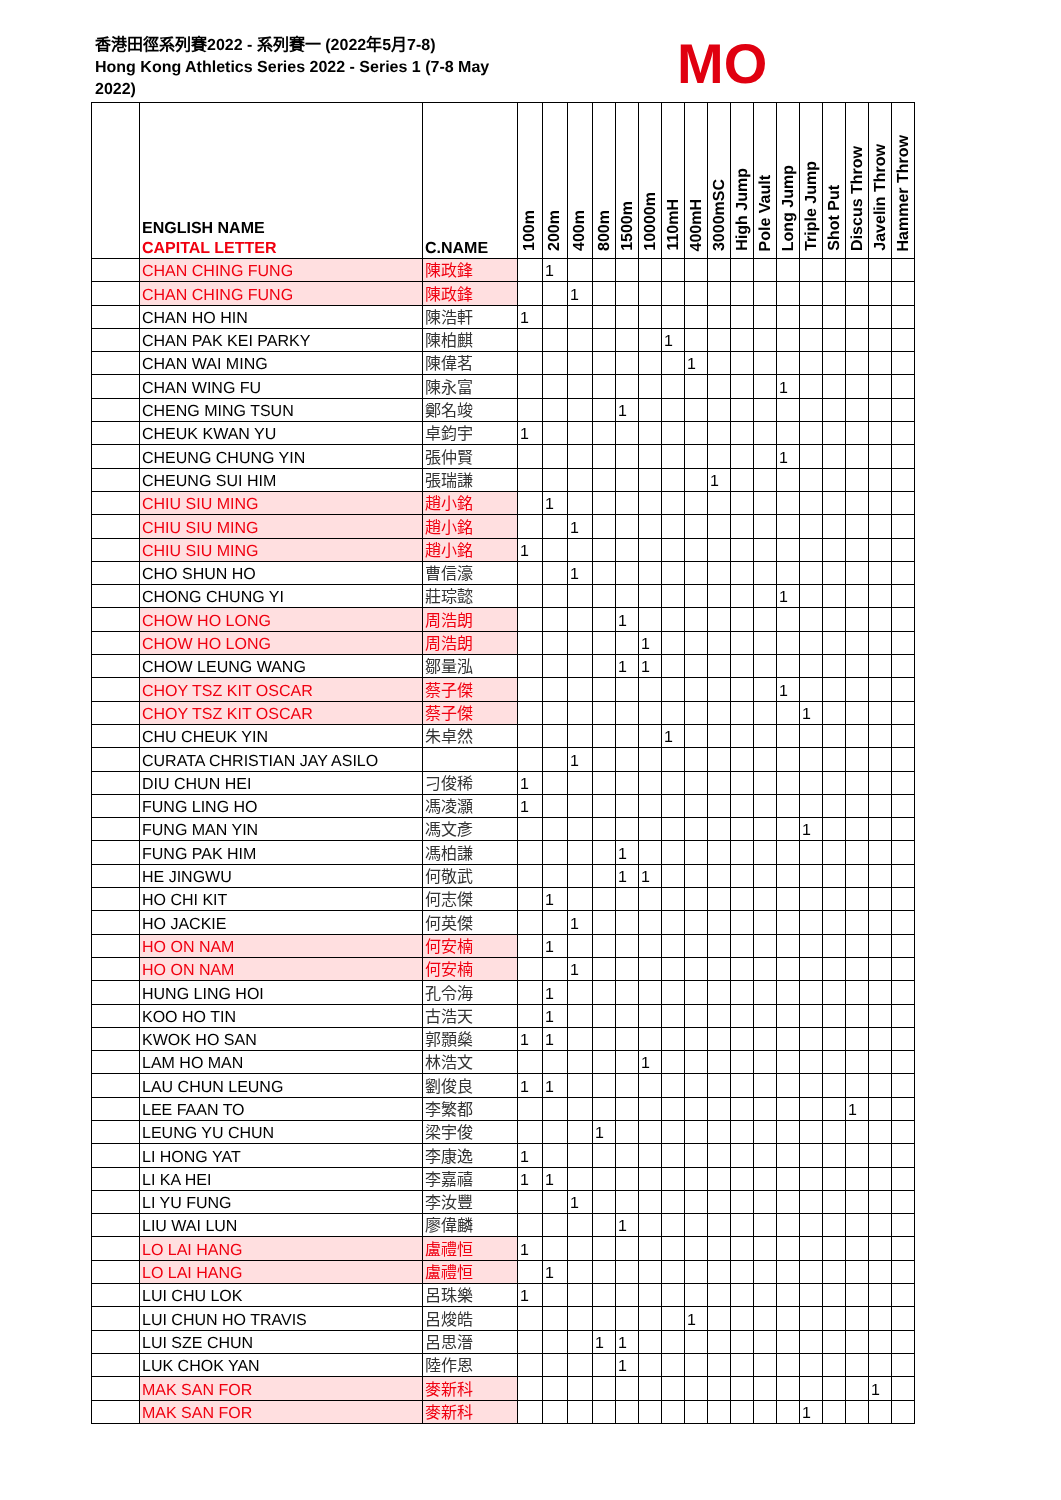香港田徑系列賽2022 - 系列賽一 (2022年5月7-8)
Hong Kong Athletics Series 2022 - Series 1 (7-8 May 2022)
MO
| | ENGLISH NAME CAPITAL LETTER | C.NAME | 100m | 200m | 400m | 800m | 1500m | 10000m | 110mH | 400mH | 3000mSC | High Jump | Pole Vault | Long Jump | Triple Jump | Shot Put | Discus Throw | Javelin Throw | Hammer Throw |
| --- | --- | --- | --- | --- | --- | --- | --- | --- | --- | --- | --- | --- | --- | --- | --- | --- | --- | --- | --- |
| | CHAN CHING FUNG | 陳政鋒 | | 1 | | | | | | | | | | | | | | | |
| | CHAN CHING FUNG | 陳政鋒 | | | 1 | | | | | | | | | | | | | | |
| | CHAN HO HIN | 陳浩軒 | 1 | | | | | | | | | | | | | | | | |
| | CHAN PAK KEI PARKY | 陳柏麒 | | | | | | | 1 | | | | | | | | | | |
| | CHAN WAI MING | 陳偉茗 | | | | | | | | 1 | | | | | | | | | |
| | CHAN WING FU | 陳永富 | | | | | | | | | | | | 1 | | | | | |
| | CHENG MING TSUN | 鄭名竣 | | | | | 1 | | | | | | | | | | | | |
| | CHEUK KWAN YU | 卓鈞宇 | 1 | | | | | | | | | | | | | | | | |
| | CHEUNG CHUNG YIN | 張仲賢 | | | | | | | | | | | | 1 | | | | | |
| | CHEUNG SUI HIM | 張瑞謙 | | | | | | | | | 1 | | | | | | | | |
| | CHIU SIU MING | 趙小銘 | | 1 | | | | | | | | | | | | | | | |
| | CHIU SIU MING | 趙小銘 | | | 1 | | | | | | | | | | | | | | |
| | CHIU SIU MING | 趙小銘 | 1 | | | | | | | | | | | | | | | | |
| | CHO SHUN HO | 曹信濠 | | | 1 | | | | | | | | | | | | | | |
| | CHONG CHUNG YI | 莊琮懿 | | | | | | | | | | | | 1 | | | | | |
| | CHOW HO LONG | 周浩朗 | | | | | 1 | | | | | | | | | | | | |
| | CHOW HO LONG | 周浩朗 | | | | | | 1 | | | | | | | | | | | |
| | CHOW LEUNG WANG | 鄒量泓 | | | | | 1 | 1 | | | | | | | | | | | |
| | CHOY TSZ KIT OSCAR | 蔡子傑 | | | | | | | | | | | | 1 | | | | | |
| | CHOY TSZ KIT OSCAR | 蔡子傑 | | | | | | | | | | | | | 1 | | | | |
| | CHU CHEUK YIN | 朱卓然 | | | | | | | 1 | | | | | | | | | | |
| | CURATA CHRISTIAN JAY ASILO | | | | 1 | | | | | | | | | | | | | | |
| | DIU CHUN HEI | 刁俊稀 | 1 | | | | | | | | | | | | | | | | |
| | FUNG LING HO | 馮凌灝 | 1 | | | | | | | | | | | | | | | | |
| | FUNG MAN YIN | 馮文彥 | | | | | | | | | | | | | 1 | | | | |
| | FUNG PAK HIM | 馮柏謙 | | | | | 1 | | | | | | | | | | | | |
| | HE JINGWU | 何敬武 | | | | | 1 | 1 | | | | | | | | | | | |
| | HO CHI KIT | 何志傑 | | 1 | | | | | | | | | | | | | | | |
| | HO JACKIE | 何英傑 | | | 1 | | | | | | | | | | | | | | |
| | HO ON NAM | 何安楠 | | 1 | | | | | | | | | | | | | | | |
| | HO ON NAM | 何安楠 | | | 1 | | | | | | | | | | | | | | |
| | HUNG LING HOI | 孔令海 | | 1 | | | | | | | | | | | | | | | |
| | KOO HO TIN | 古浩天 | | 1 | | | | | | | | | | | | | | | |
| | KWOK HO SAN | 郭顥燊 | 1 | 1 | | | | | | | | | | | | | | | |
| | LAM HO MAN | 林浩文 | | | | | | 1 | | | | | | | | | | | |
| | LAU CHUN LEUNG | 劉俊良 | 1 | 1 | | | | | | | | | | | | | | | |
| | LEE FAAN TO | 李繁都 | | | | | | | | | | | | | | | 1 | | |
| | LEUNG YU CHUN | 梁宇俊 | | | | 1 | | | | | | | | | | | | | |
| | LI HONG YAT | 李康逸 | 1 | | | | | | | | | | | | | | | | |
| | LI KA HEI | 李嘉禧 | 1 | 1 | | | | | | | | | | | | | | | |
| | LI YU FUNG | 李汝豐 | | | 1 | | | | | | | | | | | | | | |
| | LIU WAI LUN | 廖偉麟 | | | | | 1 | | | | | | | | | | | | |
| | LO LAI HANG | 盧禮恒 | 1 | | | | | | | | | | | | | | | | |
| | LO LAI HANG | 盧禮恒 | | 1 | | | | | | | | | | | | | | | |
| | LUI CHU LOK | 呂珠樂 | 1 | | | | | | | | | | | | | | | | |
| | LUI CHUN HO TRAVIS | 呂焌皓 | | | | | | | | 1 | | | | | | | | | |
| | LUI SZE CHUN | 呂思溍 | | | | 1 | 1 | | | | | | | | | | | | |
| | LUK CHOK YAN | 陸作恩 | | | | | 1 | | | | | | | | | | | | |
| | MAK SAN FOR | 麥新科 | | | | | | | | | | | | | | | | 1 | |
| | MAK SAN FOR | 麥新科 | | | | | | | | | | | | | 1 | | | | |